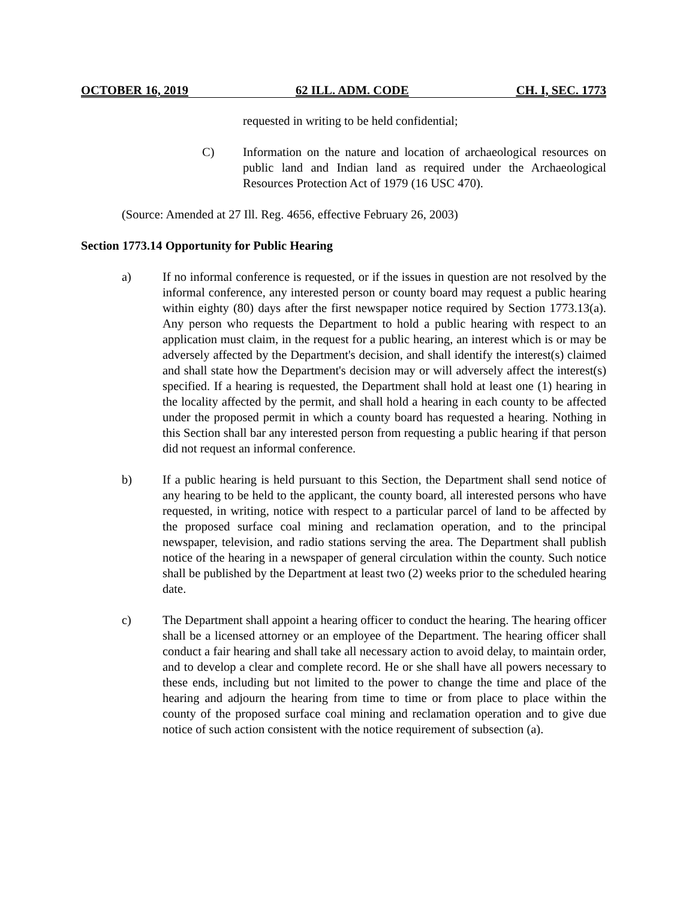OCTOBER 16, 2019 62 ILL. ADM. CODE CH. I, SEC. 1773
requested in writing to be held confidential;
C) Information on the nature and location of archaeological resources on public land and Indian land as required under the Archaeological Resources Protection Act of 1979 (16 USC 470).
(Source: Amended at 27 Ill. Reg. 4656, effective February 26, 2003)
Section 1773.14 Opportunity for Public Hearing
a) If no informal conference is requested, or if the issues in question are not resolved by the informal conference, any interested person or county board may request a public hearing within eighty (80) days after the first newspaper notice required by Section 1773.13(a). Any person who requests the Department to hold a public hearing with respect to an application must claim, in the request for a public hearing, an interest which is or may be adversely affected by the Department's decision, and shall identify the interest(s) claimed and shall state how the Department's decision may or will adversely affect the interest(s) specified. If a hearing is requested, the Department shall hold at least one (1) hearing in the locality affected by the permit, and shall hold a hearing in each county to be affected under the proposed permit in which a county board has requested a hearing. Nothing in this Section shall bar any interested person from requesting a public hearing if that person did not request an informal conference.
b) If a public hearing is held pursuant to this Section, the Department shall send notice of any hearing to be held to the applicant, the county board, all interested persons who have requested, in writing, notice with respect to a particular parcel of land to be affected by the proposed surface coal mining and reclamation operation, and to the principal newspaper, television, and radio stations serving the area. The Department shall publish notice of the hearing in a newspaper of general circulation within the county. Such notice shall be published by the Department at least two (2) weeks prior to the scheduled hearing date.
c) The Department shall appoint a hearing officer to conduct the hearing. The hearing officer shall be a licensed attorney or an employee of the Department. The hearing officer shall conduct a fair hearing and shall take all necessary action to avoid delay, to maintain order, and to develop a clear and complete record. He or she shall have all powers necessary to these ends, including but not limited to the power to change the time and place of the hearing and adjourn the hearing from time to time or from place to place within the county of the proposed surface coal mining and reclamation operation and to give due notice of such action consistent with the notice requirement of subsection (a).